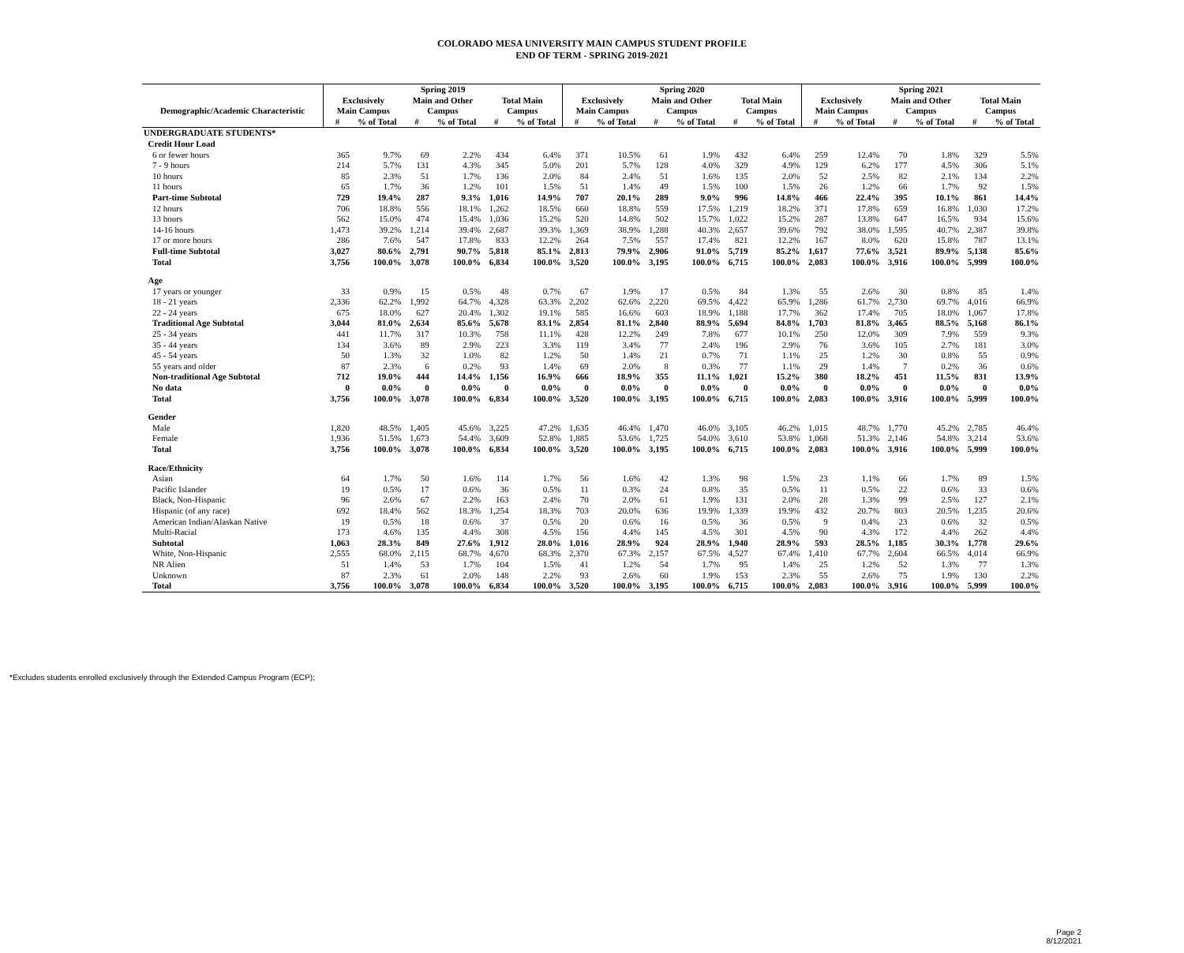COLORADO MESA UNIVERSITY MAIN CAMPUS STUDENT PROFILE
END OF TERM - SPRING 2019-2021
| | Spring 2019 | | | | | | Spring 2020 | | | | | | Spring 2021 | | | | | |
| --- | --- | --- | --- | --- | --- | --- | --- | --- | --- | --- | --- | --- | --- | --- | --- | --- | --- | --- |
| | Exclusively | | Main and Other | | Total Main | | Exclusively | | Main and Other | | Total Main | | Exclusively | | Main and Other | | Total Main | |
| Demographic/Academic Characteristic | Main Campus | | Campus | | Campus | | Main Campus | | Campus | | Campus | | Main Campus | | Campus | | Campus | |
| | # | % of Total | # | % of Total | # | % of Total | # | % of Total | # | % of Total | # | % of Total | # | % of Total | # | % of Total | # | % of Total |
| UNDERGRADUATE STUDENTS* | | | | | | | | | | | | | | | | | | |
| Credit Hour Load | | | | | | | | | | | | | | | | | | |
| 6 or fewer hours | 365 | 9.7% | 69 | 2.2% | 434 | 6.4% | 371 | 10.5% | 61 | 1.9% | 432 | 6.4% | 259 | 12.4% | 70 | 1.8% | 329 | 5.5% |
| 7 - 9 hours | 214 | 5.7% | 131 | 4.3% | 345 | 5.0% | 201 | 5.7% | 128 | 4.0% | 329 | 4.9% | 129 | 6.2% | 177 | 4.5% | 306 | 5.1% |
| 10 hours | 85 | 2.3% | 51 | 1.7% | 136 | 2.0% | 84 | 2.4% | 51 | 1.6% | 135 | 2.0% | 52 | 2.5% | 82 | 2.1% | 134 | 2.2% |
| 11 hours | 65 | 1.7% | 36 | 1.2% | 101 | 1.5% | 51 | 1.4% | 49 | 1.5% | 100 | 1.5% | 26 | 1.2% | 66 | 1.7% | 92 | 1.5% |
| Part-time Subtotal | 729 | 19.4% | 287 | 9.3% | 1,016 | 14.9% | 707 | 20.1% | 289 | 9.0% | 996 | 14.8% | 466 | 22.4% | 395 | 10.1% | 861 | 14.4% |
| 12 hours | 706 | 18.8% | 556 | 18.1% | 1,262 | 18.5% | 660 | 18.8% | 559 | 17.5% | 1,219 | 18.2% | 371 | 17.8% | 659 | 16.8% | 1,030 | 17.2% |
| 13 hours | 562 | 15.0% | 474 | 15.4% | 1,036 | 15.2% | 520 | 14.8% | 502 | 15.7% | 1,022 | 15.2% | 287 | 13.8% | 647 | 16.5% | 934 | 15.6% |
| 14-16 hours | 1,473 | 39.2% | 1,214 | 39.4% | 2,687 | 39.3% | 1,369 | 38.9% | 1,288 | 40.3% | 2,657 | 39.6% | 792 | 38.0% | 1,595 | 40.7% | 2,387 | 39.8% |
| 17 or more hours | 286 | 7.6% | 547 | 17.8% | 833 | 12.2% | 264 | 7.5% | 557 | 17.4% | 821 | 12.2% | 167 | 8.0% | 620 | 15.8% | 787 | 13.1% |
| Full-time Subtotal | 3,027 | 80.6% | 2,791 | 90.7% | 5,818 | 85.1% | 2,813 | 79.9% | 2,906 | 91.0% | 5,719 | 85.2% | 1,617 | 77.6% | 3,521 | 89.9% | 5,138 | 85.6% |
| Total | 3,756 | 100.0% | 3,078 | 100.0% | 6,834 | 100.0% | 3,520 | 100.0% | 3,195 | 100.0% | 6,715 | 100.0% | 2,083 | 100.0% | 3,916 | 100.0% | 5,999 | 100.0% |
| Age | | | | | | | | | | | | | | | | | | |
| 17 years or younger | 33 | 0.9% | 15 | 0.5% | 48 | 0.7% | 67 | 1.9% | 17 | 0.5% | 84 | 1.3% | 55 | 2.6% | 30 | 0.8% | 85 | 1.4% |
| 18 - 21 years | 2,336 | 62.2% | 1,992 | 64.7% | 4,328 | 63.3% | 2,202 | 62.6% | 2,220 | 69.5% | 4,422 | 65.9% | 1,286 | 61.7% | 2,730 | 69.7% | 4,016 | 66.9% |
| 22 - 24 years | 675 | 18.0% | 627 | 20.4% | 1,302 | 19.1% | 585 | 16.6% | 603 | 18.9% | 1,188 | 17.7% | 362 | 17.4% | 705 | 18.0% | 1,067 | 17.8% |
| Traditional Age Subtotal | 3,044 | 81.0% | 2,634 | 85.6% | 5,678 | 83.1% | 2,854 | 81.1% | 2,840 | 88.9% | 5,694 | 84.8% | 1,703 | 81.8% | 3,465 | 88.5% | 5,168 | 86.1% |
| 25 - 34 years | 441 | 11.7% | 317 | 10.3% | 758 | 11.1% | 428 | 12.2% | 249 | 7.8% | 677 | 10.1% | 250 | 12.0% | 309 | 7.9% | 559 | 9.3% |
| 35 - 44 years | 134 | 3.6% | 89 | 2.9% | 223 | 3.3% | 119 | 3.4% | 77 | 2.4% | 196 | 2.9% | 76 | 3.6% | 105 | 2.7% | 181 | 3.0% |
| 45 - 54 years | 50 | 1.3% | 32 | 1.0% | 82 | 1.2% | 50 | 1.4% | 21 | 0.7% | 71 | 1.1% | 25 | 1.2% | 30 | 0.8% | 55 | 0.9% |
| 55 years and older | 87 | 2.3% | 6 | 0.2% | 93 | 1.4% | 69 | 2.0% | 8 | 0.3% | 77 | 1.1% | 29 | 1.4% | 7 | 0.2% | 36 | 0.6% |
| Non-traditional Age Subtotal | 712 | 19.0% | 444 | 14.4% | 1,156 | 16.9% | 666 | 18.9% | 355 | 11.1% | 1,021 | 15.2% | 380 | 18.2% | 451 | 11.5% | 831 | 13.9% |
| No data | 0 | 0.0% | 0 | 0.0% | 0 | 0.0% | 0 | 0.0% | 0 | 0.0% | 0 | 0.0% | 0 | 0.0% | 0 | 0.0% | 0 | 0.0% |
| Total | 3,756 | 100.0% | 3,078 | 100.0% | 6,834 | 100.0% | 3,520 | 100.0% | 3,195 | 100.0% | 6,715 | 100.0% | 2,083 | 100.0% | 3,916 | 100.0% | 5,999 | 100.0% |
| Gender | | | | | | | | | | | | | | | | | | |
| Male | 1,820 | 48.5% | 1,405 | 45.6% | 3,225 | 47.2% | 1,635 | 46.4% | 1,470 | 46.0% | 3,105 | 46.2% | 1,015 | 48.7% | 1,770 | 45.2% | 2,785 | 46.4% |
| Female | 1,936 | 51.5% | 1,673 | 54.4% | 3,609 | 52.8% | 1,885 | 53.6% | 1,725 | 54.0% | 3,610 | 53.8% | 1,068 | 51.3% | 2,146 | 54.8% | 3,214 | 53.6% |
| Total | 3,756 | 100.0% | 3,078 | 100.0% | 6,834 | 100.0% | 3,520 | 100.0% | 3,195 | 100.0% | 6,715 | 100.0% | 2,083 | 100.0% | 3,916 | 100.0% | 5,999 | 100.0% |
| Race/Ethnicity | | | | | | | | | | | | | | | | | | |
| Asian | 64 | 1.7% | 50 | 1.6% | 114 | 1.7% | 56 | 1.6% | 42 | 1.3% | 98 | 1.5% | 23 | 1.1% | 66 | 1.7% | 89 | 1.5% |
| Pacific Islander | 19 | 0.5% | 17 | 0.6% | 36 | 0.5% | 11 | 0.3% | 24 | 0.8% | 35 | 0.5% | 11 | 0.5% | 22 | 0.6% | 33 | 0.6% |
| Black, Non-Hispanic | 96 | 2.6% | 67 | 2.2% | 163 | 2.4% | 70 | 2.0% | 61 | 1.9% | 131 | 2.0% | 28 | 1.3% | 99 | 2.5% | 127 | 2.1% |
| Hispanic (of any race) | 692 | 18.4% | 562 | 18.3% | 1,254 | 18.3% | 703 | 20.0% | 636 | 19.9% | 1,339 | 19.9% | 432 | 20.7% | 803 | 20.5% | 1,235 | 20.6% |
| American Indian/Alaskan Native | 19 | 0.5% | 18 | 0.6% | 37 | 0.5% | 20 | 0.6% | 16 | 0.5% | 36 | 0.5% | 9 | 0.4% | 23 | 0.6% | 32 | 0.5% |
| Multi-Racial | 173 | 4.6% | 135 | 4.4% | 308 | 4.5% | 156 | 4.4% | 145 | 4.5% | 301 | 4.5% | 90 | 4.3% | 172 | 4.4% | 262 | 4.4% |
| Subtotal | 1,063 | 28.3% | 849 | 27.6% | 1,912 | 28.0% | 1,016 | 28.9% | 924 | 28.9% | 1,940 | 28.9% | 593 | 28.5% | 1,185 | 30.3% | 1,778 | 29.6% |
| White, Non-Hispanic | 2,555 | 68.0% | 2,115 | 68.7% | 4,670 | 68.3% | 2,370 | 67.3% | 2,157 | 67.5% | 4,527 | 67.4% | 1,410 | 67.7% | 2,604 | 66.5% | 4,014 | 66.9% |
| NR Alien | 51 | 1.4% | 53 | 1.7% | 104 | 1.5% | 41 | 1.2% | 54 | 1.7% | 95 | 1.4% | 25 | 1.2% | 52 | 1.3% | 77 | 1.3% |
| Unknown | 87 | 2.3% | 61 | 2.0% | 148 | 2.2% | 93 | 2.6% | 60 | 1.9% | 153 | 2.3% | 55 | 2.6% | 75 | 1.9% | 130 | 2.2% |
| Total | 3,756 | 100.0% | 3,078 | 100.0% | 6,834 | 100.0% | 3,520 | 100.0% | 3,195 | 100.0% | 6,715 | 100.0% | 2,083 | 100.0% | 3,916 | 100.0% | 5,999 | 100.0% |
*Excludes students enrolled exclusively through the Extended Campus Program (ECP);
Page 2
8/12/2021